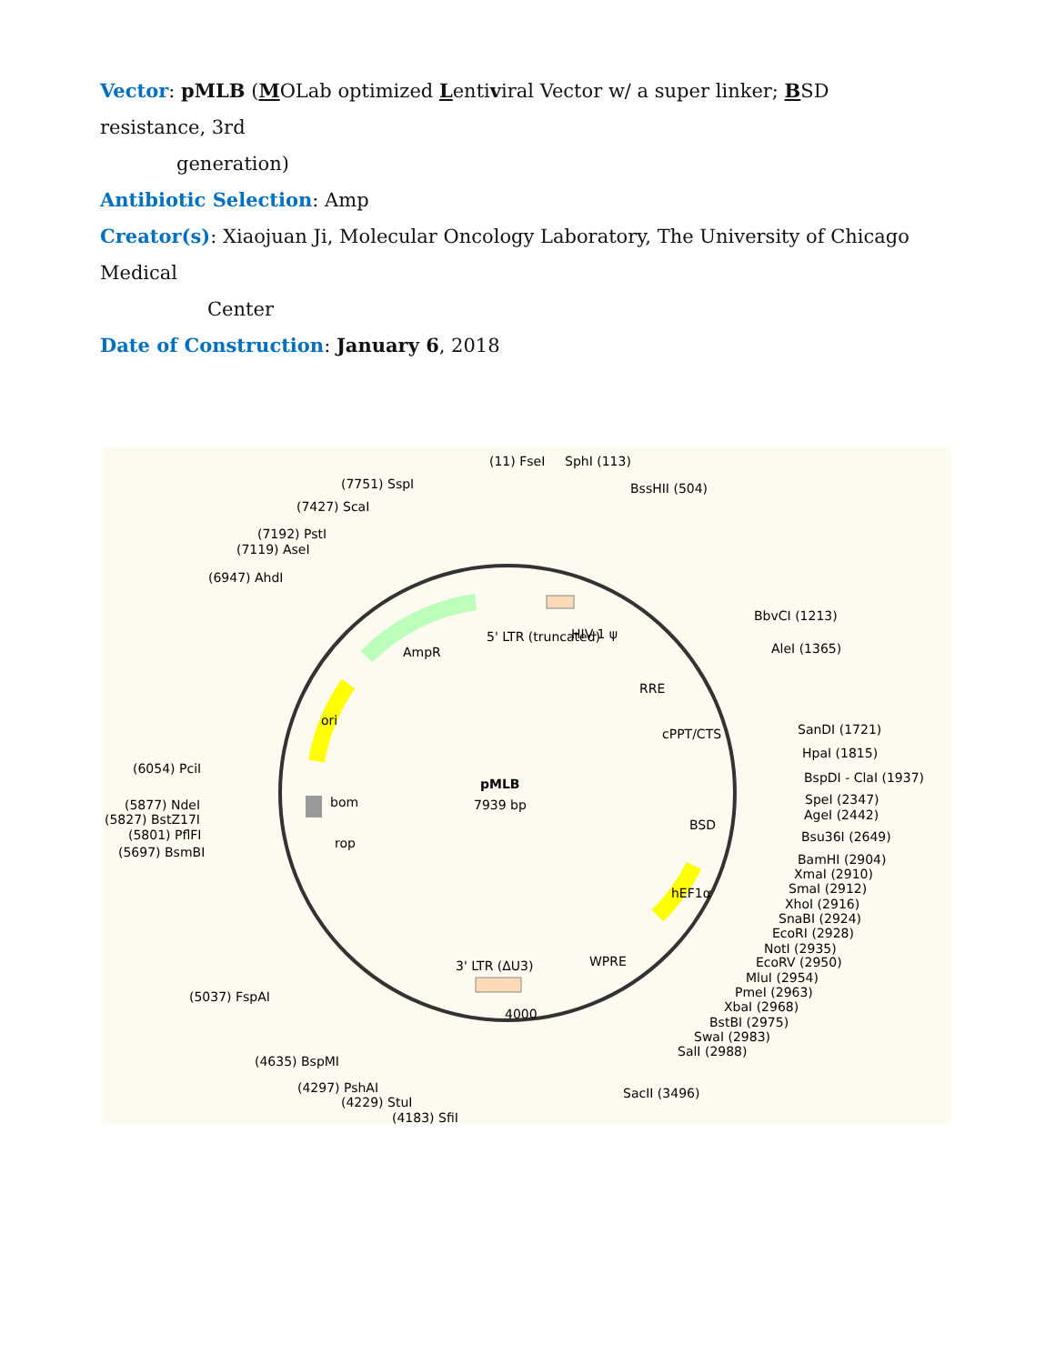Vector: pMLB (MOLab optimized Lentiviral Vector w/ a super linker; BSD resistance, 3rd
generation)
Antibiotic Selection: Amp
Creator(s): Xiaojuan Ji, Molecular Oncology Laboratory, The University of Chicago Medical
Center
Date of Construction: January 6, 2018
pMLB
7939 bp
(11) FseI
SphI (113)
BssHII (504)
(7751) SspI
(7427) ScaI
(7192) PstI
(7119) AseI
(6947) AhdI
BbvCI (1213)
AleI (1365)
SanDI (1721)
HpaI (1815)
BspDI - ClaI (1937)
SpeI (2347)
AgeI (2442)
Bsu36I (2649)
BamHI (2904)
XmaI (2910)
SmaI (2912)
XhoI (2916)
SnaBI (2924)
EcoRI (2928)
NotI (2935)
EcoRV (2950)
MluI (2954)
PmeI (2963)
XbaI (2968)
BstBI (2975)
SwaI (2983)
SalI (2988)
SacII (3496)
(6054) PciI
(5877) NdeI
(5827) BstZ17I
(5801) PflFI
(5697) BsmBI
(5037) FspAI
(4635) BspMI
(4297) PshAI
(4229) StuI
(4183) SfiI
AmpR
5' LTR (truncated)
HIV-1 ψ
RRE
cPPT/CTS
BSD
hEF1α
WPRE
3' LTR (ΔU3)
ori
bom
rop
4000